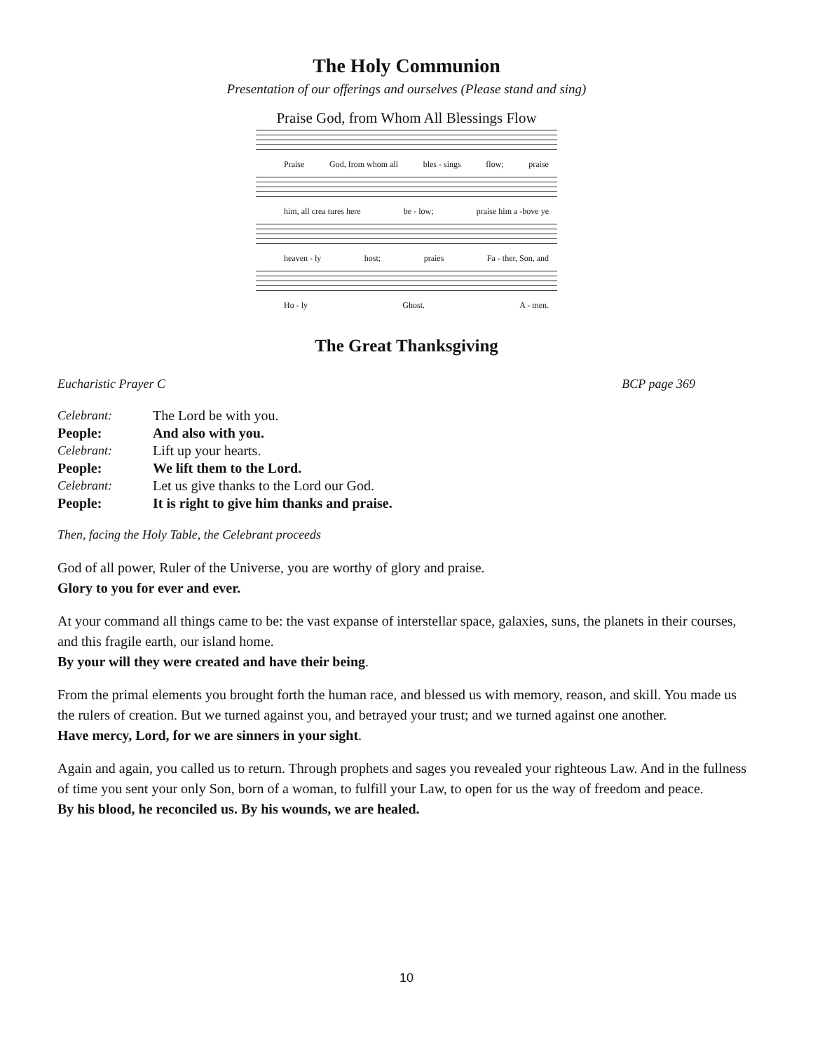The Holy Communion
Presentation of our offerings and ourselves (Please stand and sing)
Praise God, from Whom All Blessings Flow
Praise God, from whom all bles - sings flow; praise
him, all crea tures here be - low; praise him a -bove ye
heaven - ly host; praies Fa - ther, Son, and
Ho - ly Ghost. A - men.
The Great Thanksgiving
Eucharistic Prayer C BCP page 369
| Celebrant: | The Lord be with you. |
| People: | And also with you. |
| Celebrant: | Lift up your hearts. |
| People: | We lift them to the Lord. |
| Celebrant: | Let us give thanks to the Lord our God. |
| People: | It is right to give him thanks and praise. |
Then, facing the Holy Table, the Celebrant proceeds
God of all power, Ruler of the Universe, you are worthy of glory and praise.
Glory to you for ever and ever.
At your command all things came to be: the vast expanse of interstellar space, galaxies, suns, the planets in their courses, and this fragile earth, our island home.
By your will they were created and have their being.
From the primal elements you brought forth the human race, and blessed us with memory, reason, and skill. You made us the rulers of creation. But we turned against you, and betrayed your trust; and we turned against one another.
Have mercy, Lord, for we are sinners in your sight.
Again and again, you called us to return. Through prophets and sages you revealed your righteous Law. And in the fullness of time you sent your only Son, born of a woman, to fulfill your Law, to open for us the way of freedom and peace.
By his blood, he reconciled us. By his wounds, we are healed.
10